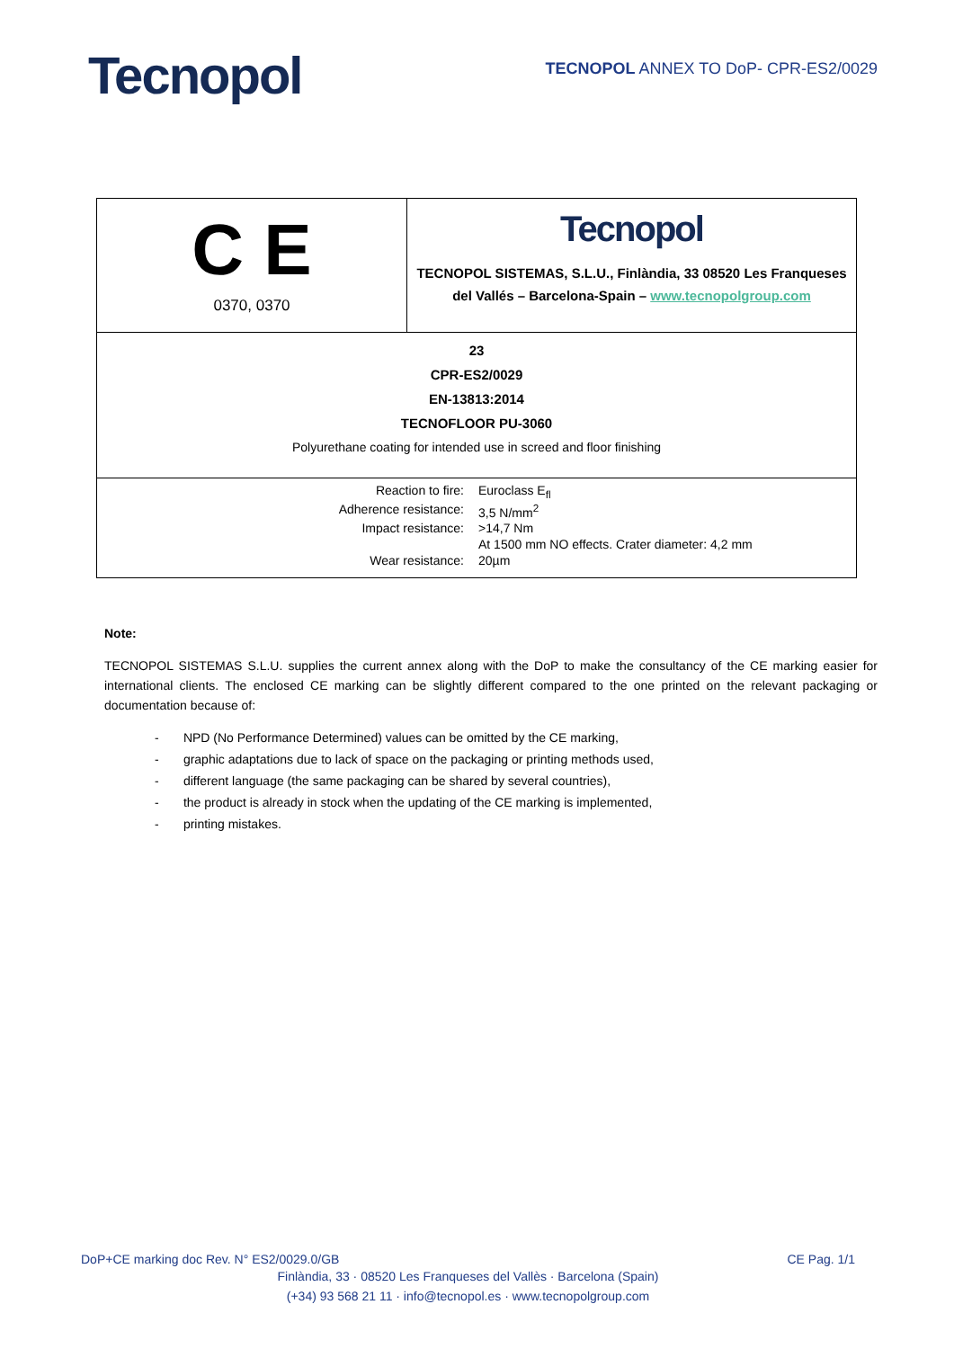Tecnopol
TECNOPOL ANNEX TO DoP- CPR-ES2/0029
| C E 0370, 0370 | Tecnopol TECNOPOL SISTEMAS, S.L.U., Finlàndia, 33 08520 Les Franqueses del Vallés – Barcelona-Spain – www.tecnopolgroup.com |
| 23 CPR-ES2/0029 EN-13813:2014 TECNOFLOOR PU-3060 Polyurethane coating for intended use in screed and floor finishing | |
| / Reaction to fire: / Euroclass E<sub>fl</sub> / / Adherence resistance: / 3,5 N/mm<sup>2</sup> / / Impact resistance: / >14,7 Nm / / / At 1500 mm NO effects. Crater diameter: 4,2 mm / / Wear resistance: / 20µm / | |
Note:
TECNOPOL SISTEMAS S.L.U. supplies the current annex along with the DoP to make the consultancy of the CE marking easier for international clients. The enclosed CE marking can be slightly different compared to the one printed on the relevant packaging or documentation because of:
- NPD (No Performance Determined) values can be omitted by the CE marking,
- graphic adaptations due to lack of space on the packaging or printing methods used,
- different language (the same packaging can be shared by several countries),
- the product is already in stock when the updating of the CE marking is implemented,
- printing mistakes.
DoP+CE marking doc Rev. N° ES2/0029.0/GB CE Pag. 1/1
Finlàndia, 33 · 08520 Les Franqueses del Vallès · Barcelona (Spain)
(+34) 93 568 21 11 · info@tecnopol.es · www.tecnopolgroup.com